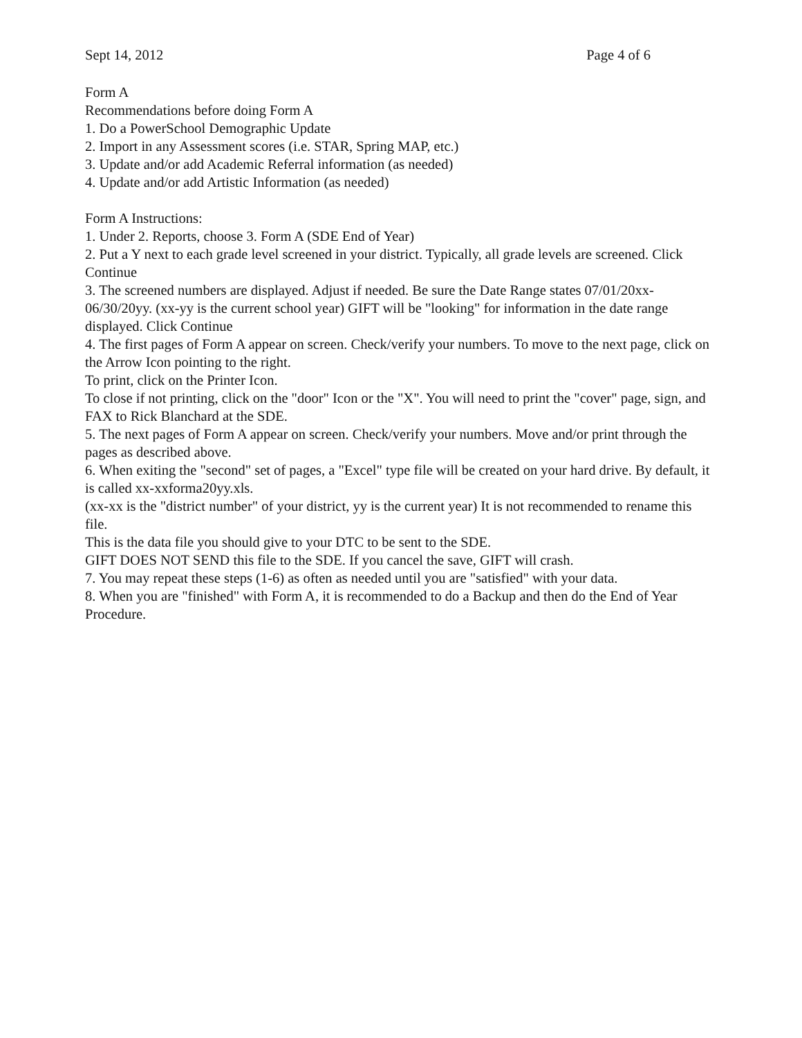Sept 14, 2012 Page 4 of 6
Form A
Recommendations before doing Form A
1. Do a PowerSchool Demographic Update
2. Import in any Assessment scores (i.e. STAR, Spring MAP, etc.)
3. Update and/or add Academic Referral information (as needed)
4. Update and/or add Artistic Information (as needed)
Form A Instructions:
1. Under 2. Reports, choose 3. Form A (SDE End of Year)
2. Put a Y next to each grade level screened in your district. Typically, all grade levels are screened. Click Continue
3. The screened numbers are displayed. Adjust if needed. Be sure the Date Range states 07/01/20xx-06/30/20yy. (xx-yy is the current school year) GIFT will be "looking" for information in the date range displayed. Click Continue
4. The first pages of Form A appear on screen. Check/verify your numbers. To move to the next page, click on the Arrow Icon pointing to the right.
To print, click on the Printer Icon.
To close if not printing, click on the "door" Icon or the "X". You will need to print the "cover" page, sign, and FAX to Rick Blanchard at the SDE.
5. The next pages of Form A appear on screen. Check/verify your numbers. Move and/or print through the pages as described above.
6. When exiting the "second" set of pages, a "Excel" type file will be created on your hard drive. By default, it is called xx-xxforma20yy.xls.
(xx-xx is the "district number" of your district, yy is the current year) It is not recommended to rename this file.
This is the data file you should give to your DTC to be sent to the SDE.
GIFT DOES NOT SEND this file to the SDE. If you cancel the save, GIFT will crash.
7. You may repeat these steps (1-6) as often as needed until you are "satisfied" with your data.
8. When you are "finished" with Form A, it is recommended to do a Backup and then do the End of Year Procedure.